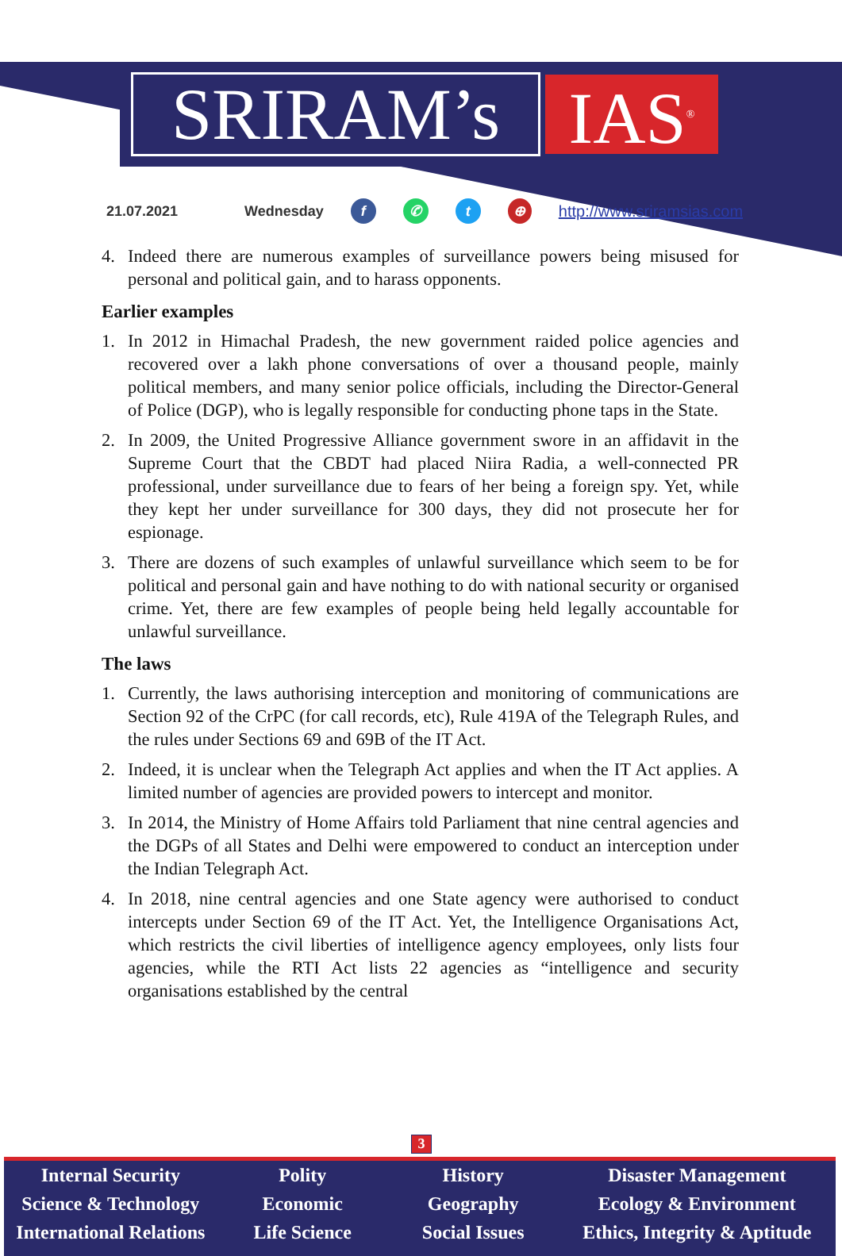SRIRAM’s IAS<sup>®</sup>
21.07.2021 Wednesday f ✆ t ⊕ http://www.sriramsias.com
4. Indeed there are numerous examples of surveillance powers being misused for personal and political gain, and to harass opponents.
Earlier examples
1. In 2012 in Himachal Pradesh, the new government raided police agencies and recovered over a lakh phone conversations of over a thousand people, mainly political members, and many senior police officials, including the Director-General of Police (DGP), who is legally responsible for conducting phone taps in the State.
2. In 2009, the United Progressive Alliance government swore in an affidavit in the Supreme Court that the CBDT had placed Niira Radia, a well-connected PR professional, under surveillance due to fears of her being a foreign spy. Yet, while they kept her under surveillance for 300 days, they did not prosecute her for espionage.
3. There are dozens of such examples of unlawful surveillance which seem to be for political and personal gain and have nothing to do with national security or organised crime. Yet, there are few examples of people being held legally accountable for unlawful surveillance.
The laws
1. Currently, the laws authorising interception and monitoring of communications are Section 92 of the CrPC (for call records, etc), Rule 419A of the Telegraph Rules, and the rules under Sections 69 and 69B of the IT Act.
2. Indeed, it is unclear when the Telegraph Act applies and when the IT Act applies. A limited number of agencies are provided powers to intercept and monitor.
3. In 2014, the Ministry of Home Affairs told Parliament that nine central agencies and the DGPs of all States and Delhi were empowered to conduct an interception under the Indian Telegraph Act.
4. In 2018, nine central agencies and one State agency were authorised to conduct intercepts under Section 69 of the IT Act. Yet, the Intelligence Organisations Act, which restricts the civil liberties of intelligence agency employees, only lists four agencies, while the RTI Act lists 22 agencies as “intelligence and security organisations established by the central
3
Internal Security
Science & Technology
International Relations
Polity
Economic
Life Science
History
Geography
Social Issues
Disaster Management
Ecology & Environment
Ethics, Integrity & Aptitude